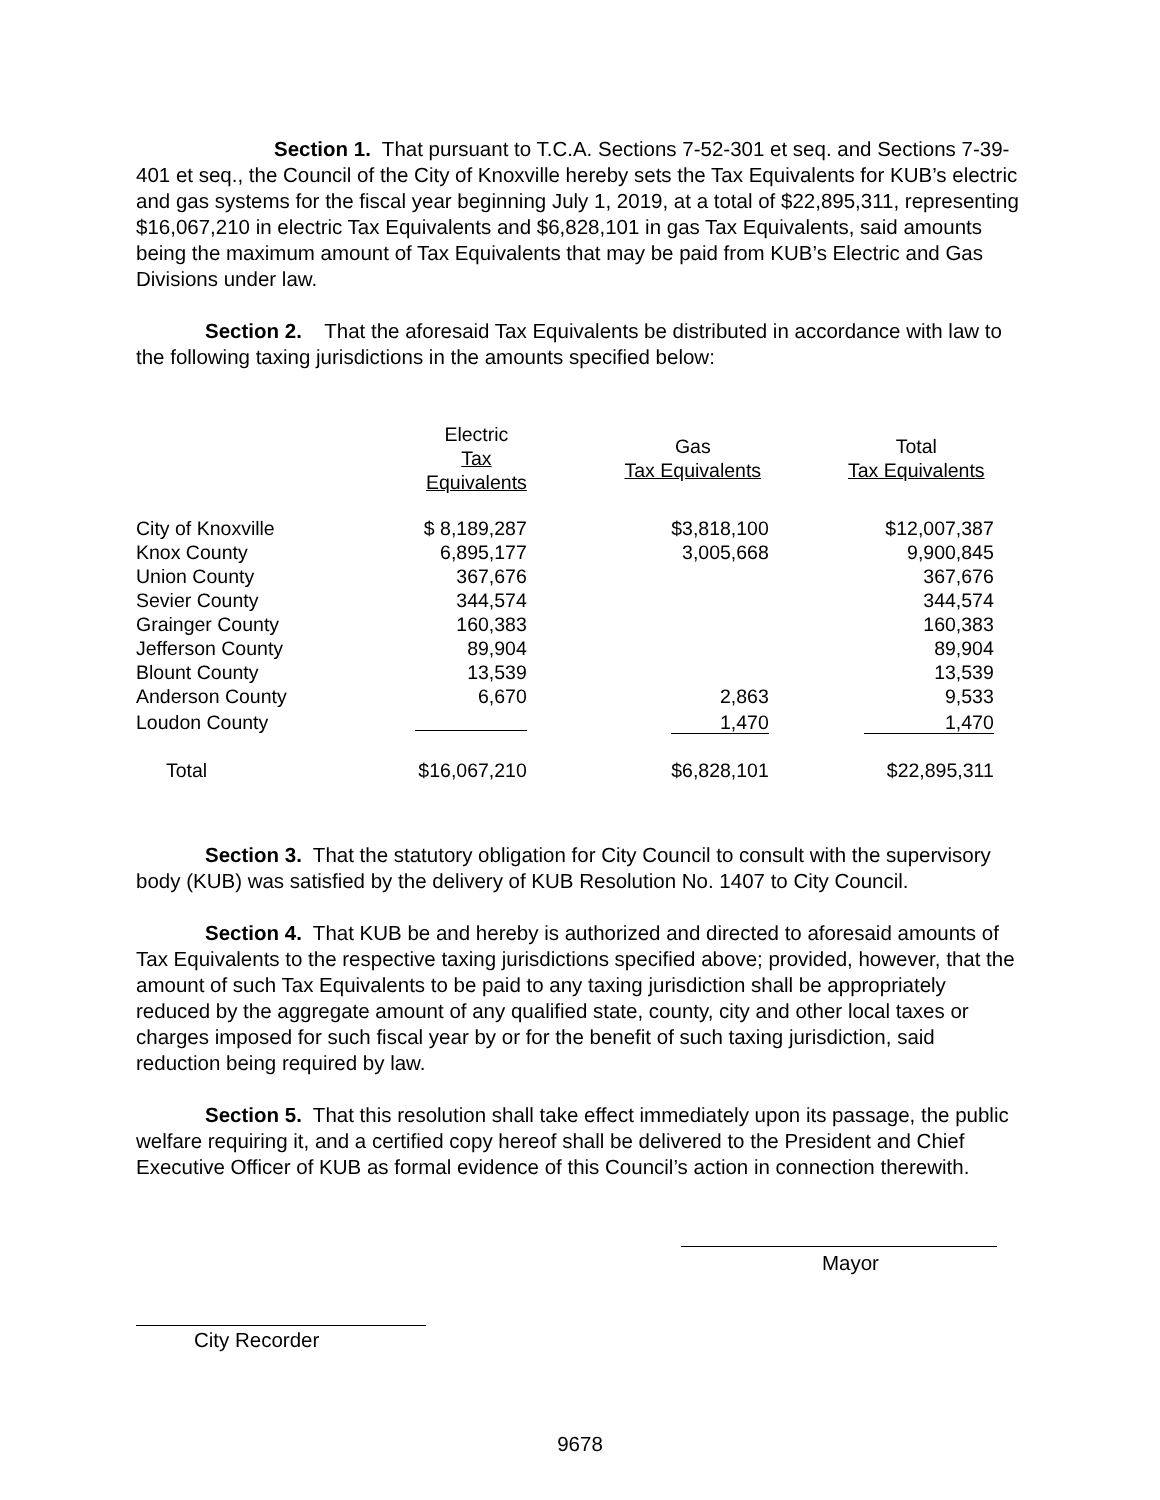Section 1. That pursuant to T.C.A. Sections 7-52-301 et seq. and Sections 7-39-401 et seq., the Council of the City of Knoxville hereby sets the Tax Equivalents for KUB’s electric and gas systems for the fiscal year beginning July 1, 2019, at a total of $22,895,311, representing $16,067,210 in electric Tax Equivalents and $6,828,101 in gas Tax Equivalents, said amounts being the maximum amount of Tax Equivalents that may be paid from KUB’s Electric and Gas Divisions under law.
Section 2. That the aforesaid Tax Equivalents be distributed in accordance with law to the following taxing jurisdictions in the amounts specified below:
| | Electric Tax Equivalents | Gas Tax Equivalents | Total Tax Equivalents |
| --- | --- | --- | --- |
| City of Knoxville | $ 8,189,287 | $3,818,100 | $12,007,387 |
| Knox County | 6,895,177 | 3,005,668 | 9,900,845 |
| Union County | 367,676 | | 367,676 |
| Sevier County | 344,574 | | 344,574 |
| Grainger County | 160,383 | | 160,383 |
| Jefferson County | 89,904 | | 89,904 |
| Blount County | 13,539 | | 13,539 |
| Anderson County | 6,670 | 2,863 | 9,533 |
| Loudon County | | 1,470 | 1,470 |
| Total | $16,067,210 | $6,828,101 | $22,895,311 |
Section 3. That the statutory obligation for City Council to consult with the supervisory body (KUB) was satisfied by the delivery of KUB Resolution No. 1407 to City Council.
Section 4. That KUB be and hereby is authorized and directed to aforesaid amounts of Tax Equivalents to the respective taxing jurisdictions specified above; provided, however, that the amount of such Tax Equivalents to be paid to any taxing jurisdiction shall be appropriately reduced by the aggregate amount of any qualified state, county, city and other local taxes or charges imposed for such fiscal year by or for the benefit of such taxing jurisdiction, said reduction being required by law.
Section 5. That this resolution shall take effect immediately upon its passage, the public welfare requiring it, and a certified copy hereof shall be delivered to the President and Chief Executive Officer of KUB as formal evidence of this Council’s action in connection therewith.
Mayor
City Recorder
9678